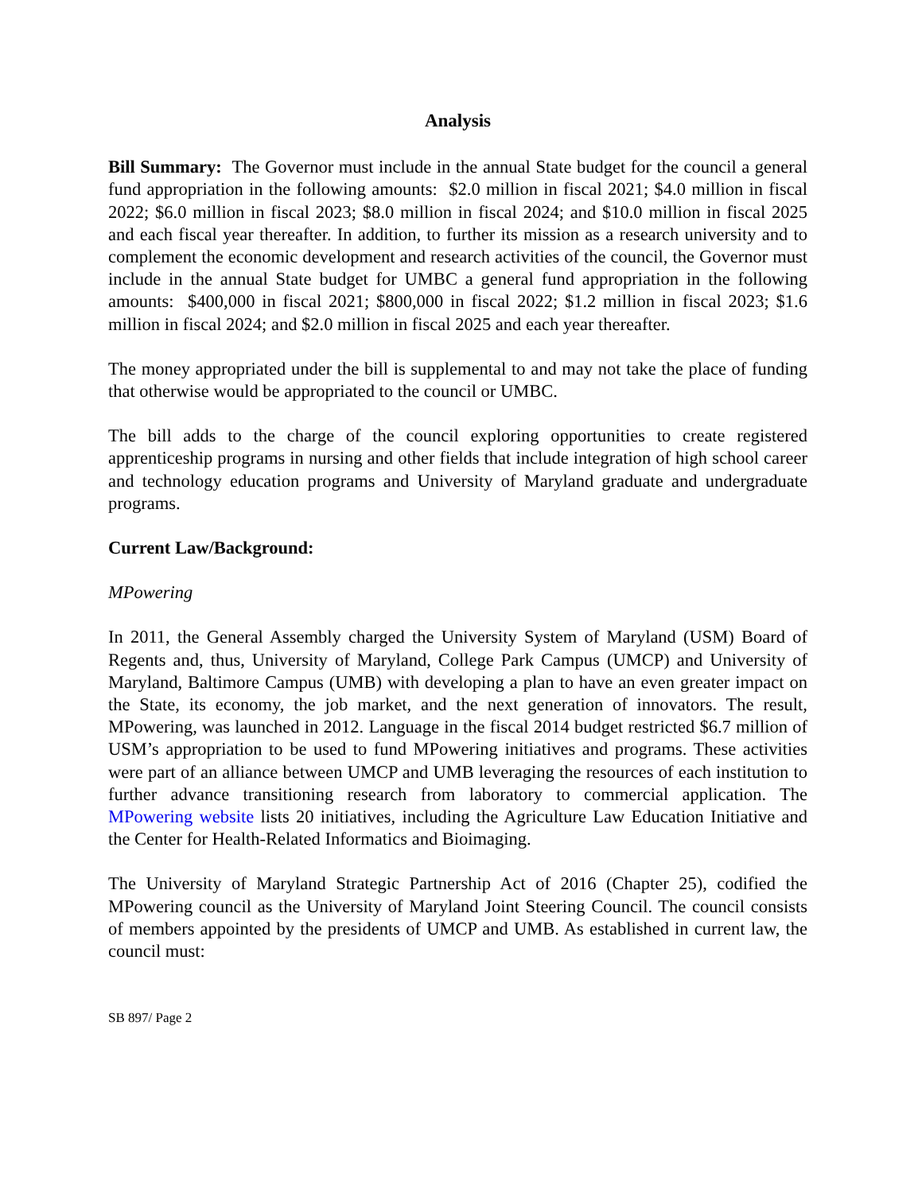Analysis
Bill Summary: The Governor must include in the annual State budget for the council a general fund appropriation in the following amounts: $2.0 million in fiscal 2021; $4.0 million in fiscal 2022; $6.0 million in fiscal 2023; $8.0 million in fiscal 2024; and $10.0 million in fiscal 2025 and each fiscal year thereafter. In addition, to further its mission as a research university and to complement the economic development and research activities of the council, the Governor must include in the annual State budget for UMBC a general fund appropriation in the following amounts: $400,000 in fiscal 2021; $800,000 in fiscal 2022; $1.2 million in fiscal 2023; $1.6 million in fiscal 2024; and $2.0 million in fiscal 2025 and each year thereafter.
The money appropriated under the bill is supplemental to and may not take the place of funding that otherwise would be appropriated to the council or UMBC.
The bill adds to the charge of the council exploring opportunities to create registered apprenticeship programs in nursing and other fields that include integration of high school career and technology education programs and University of Maryland graduate and undergraduate programs.
Current Law/Background:
MPowering
In 2011, the General Assembly charged the University System of Maryland (USM) Board of Regents and, thus, University of Maryland, College Park Campus (UMCP) and University of Maryland, Baltimore Campus (UMB) with developing a plan to have an even greater impact on the State, its economy, the job market, and the next generation of innovators. The result, MPowering, was launched in 2012. Language in the fiscal 2014 budget restricted $6.7 million of USM’s appropriation to be used to fund MPowering initiatives and programs. These activities were part of an alliance between UMCP and UMB leveraging the resources of each institution to further advance transitioning research from laboratory to commercial application. The MPowering website lists 20 initiatives, including the Agriculture Law Education Initiative and the Center for Health-Related Informatics and Bioimaging.
The University of Maryland Strategic Partnership Act of 2016 (Chapter 25), codified the MPowering council as the University of Maryland Joint Steering Council. The council consists of members appointed by the presidents of UMCP and UMB. As established in current law, the council must:
SB 897/ Page 2